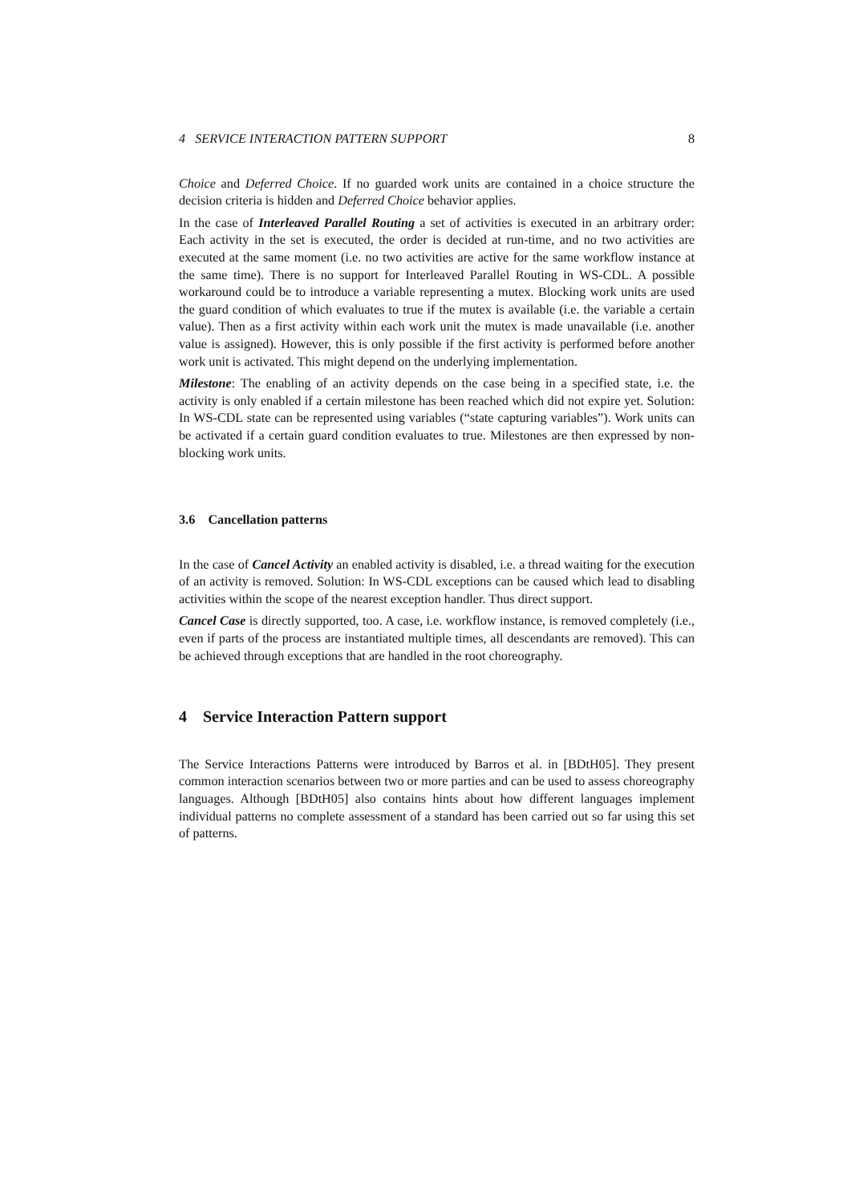4 SERVICE INTERACTION PATTERN SUPPORT 8
Choice and Deferred Choice. If no guarded work units are contained in a choice structure the decision criteria is hidden and Deferred Choice behavior applies.
In the case of Interleaved Parallel Routing a set of activities is executed in an arbitrary order: Each activity in the set is executed, the order is decided at run-time, and no two activities are executed at the same moment (i.e. no two activities are active for the same workflow instance at the same time). There is no support for Interleaved Parallel Routing in WS-CDL. A possible workaround could be to introduce a variable representing a mutex. Blocking work units are used the guard condition of which evaluates to true if the mutex is available (i.e. the variable a certain value). Then as a first activity within each work unit the mutex is made unavailable (i.e. another value is assigned). However, this is only possible if the first activity is performed before another work unit is activated. This might depend on the underlying implementation.
Milestone: The enabling of an activity depends on the case being in a specified state, i.e. the activity is only enabled if a certain milestone has been reached which did not expire yet. Solution: In WS-CDL state can be represented using variables (“state capturing variables”). Work units can be activated if a certain guard condition evaluates to true. Milestones are then expressed by non-blocking work units.
3.6 Cancellation patterns
In the case of Cancel Activity an enabled activity is disabled, i.e. a thread waiting for the execution of an activity is removed. Solution: In WS-CDL exceptions can be caused which lead to disabling activities within the scope of the nearest exception handler. Thus direct support.
Cancel Case is directly supported, too. A case, i.e. workflow instance, is removed completely (i.e., even if parts of the process are instantiated multiple times, all descendants are removed). This can be achieved through exceptions that are handled in the root choreography.
4 Service Interaction Pattern support
The Service Interactions Patterns were introduced by Barros et al. in [BDtH05]. They present common interaction scenarios between two or more parties and can be used to assess choreography languages. Although [BDtH05] also contains hints about how different languages implement individual patterns no complete assessment of a standard has been carried out so far using this set of patterns.